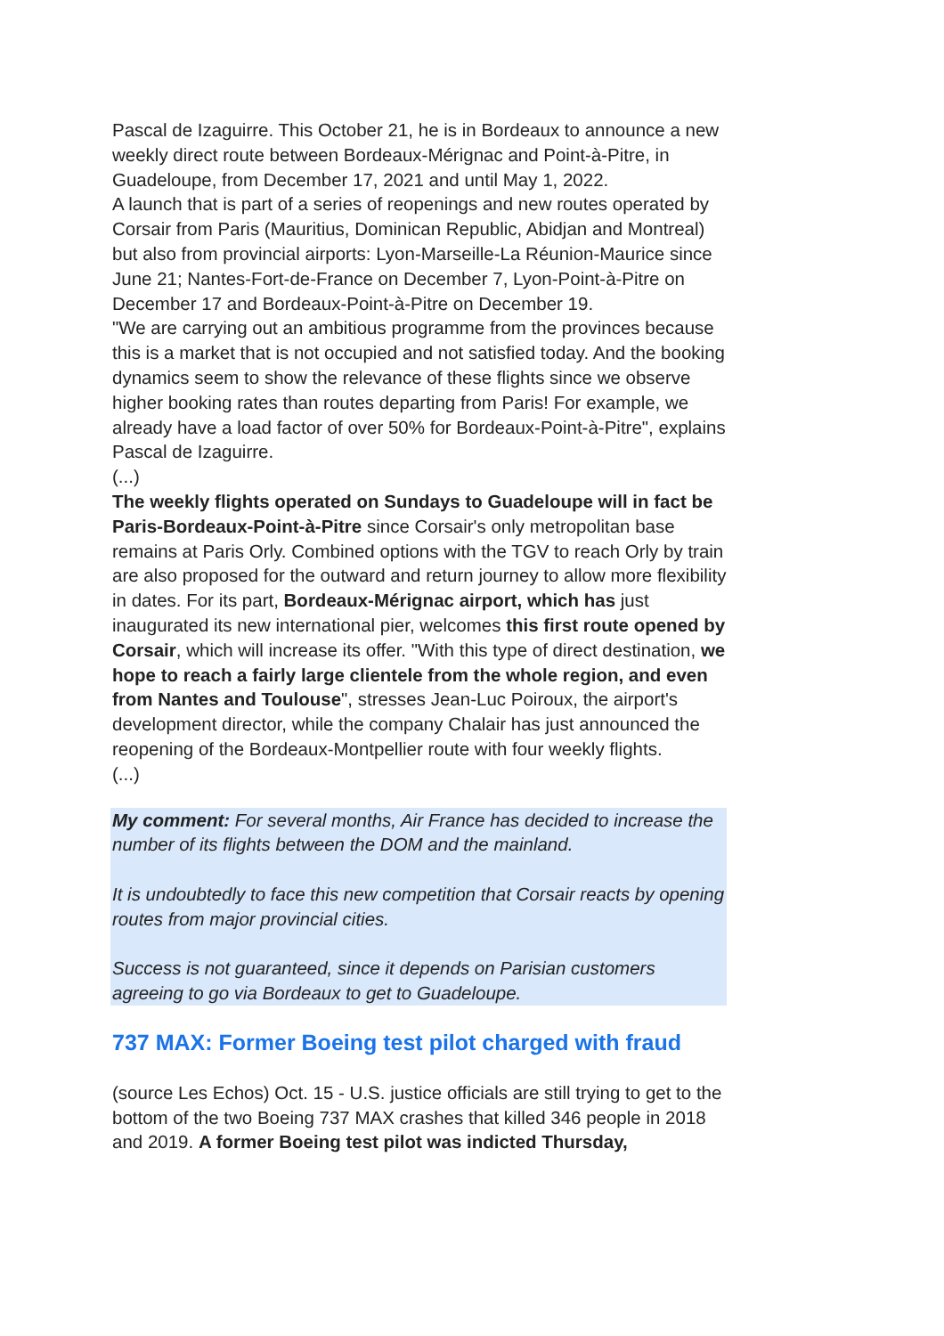Pascal de Izaguirre. This October 21, he is in Bordeaux to announce a new weekly direct route between Bordeaux-Mérignac and Point-à-Pitre, in Guadeloupe, from December 17, 2021 and until May 1, 2022.
A launch that is part of a series of reopenings and new routes operated by Corsair from Paris (Mauritius, Dominican Republic, Abidjan and Montreal) but also from provincial airports: Lyon-Marseille-La Réunion-Maurice since June 21; Nantes-Fort-de-France on December 7, Lyon-Point-à-Pitre on December 17 and Bordeaux-Point-à-Pitre on December 19.
"We are carrying out an ambitious programme from the provinces because this is a market that is not occupied and not satisfied today. And the booking dynamics seem to show the relevance of these flights since we observe higher booking rates than routes departing from Paris! For example, we already have a load factor of over 50% for Bordeaux-Point-à-Pitre", explains Pascal de Izaguirre.
(...)
The weekly flights operated on Sundays to Guadeloupe will in fact be Paris-Bordeaux-Point-à-Pitre since Corsair's only metropolitan base remains at Paris Orly. Combined options with the TGV to reach Orly by train are also proposed for the outward and return journey to allow more flexibility in dates. For its part, Bordeaux-Mérignac airport, which has just inaugurated its new international pier, welcomes this first route opened by Corsair, which will increase its offer. "With this type of direct destination, we hope to reach a fairly large clientele from the whole region, and even from Nantes and Toulouse", stresses Jean-Luc Poiroux, the airport's development director, while the company Chalair has just announced the reopening of the Bordeaux-Montpellier route with four weekly flights.
(...)
My comment: For several months, Air France has decided to increase the number of its flights between the DOM and the mainland.
It is undoubtedly to face this new competition that Corsair reacts by opening routes from major provincial cities.
Success is not guaranteed, since it depends on Parisian customers agreeing to go via Bordeaux to get to Guadeloupe.
737 MAX: Former Boeing test pilot charged with fraud
(source Les Echos) Oct. 15 - U.S. justice officials are still trying to get to the bottom of the two Boeing 737 MAX crashes that killed 346 people in 2018 and 2019. A former Boeing test pilot was indicted Thursday,